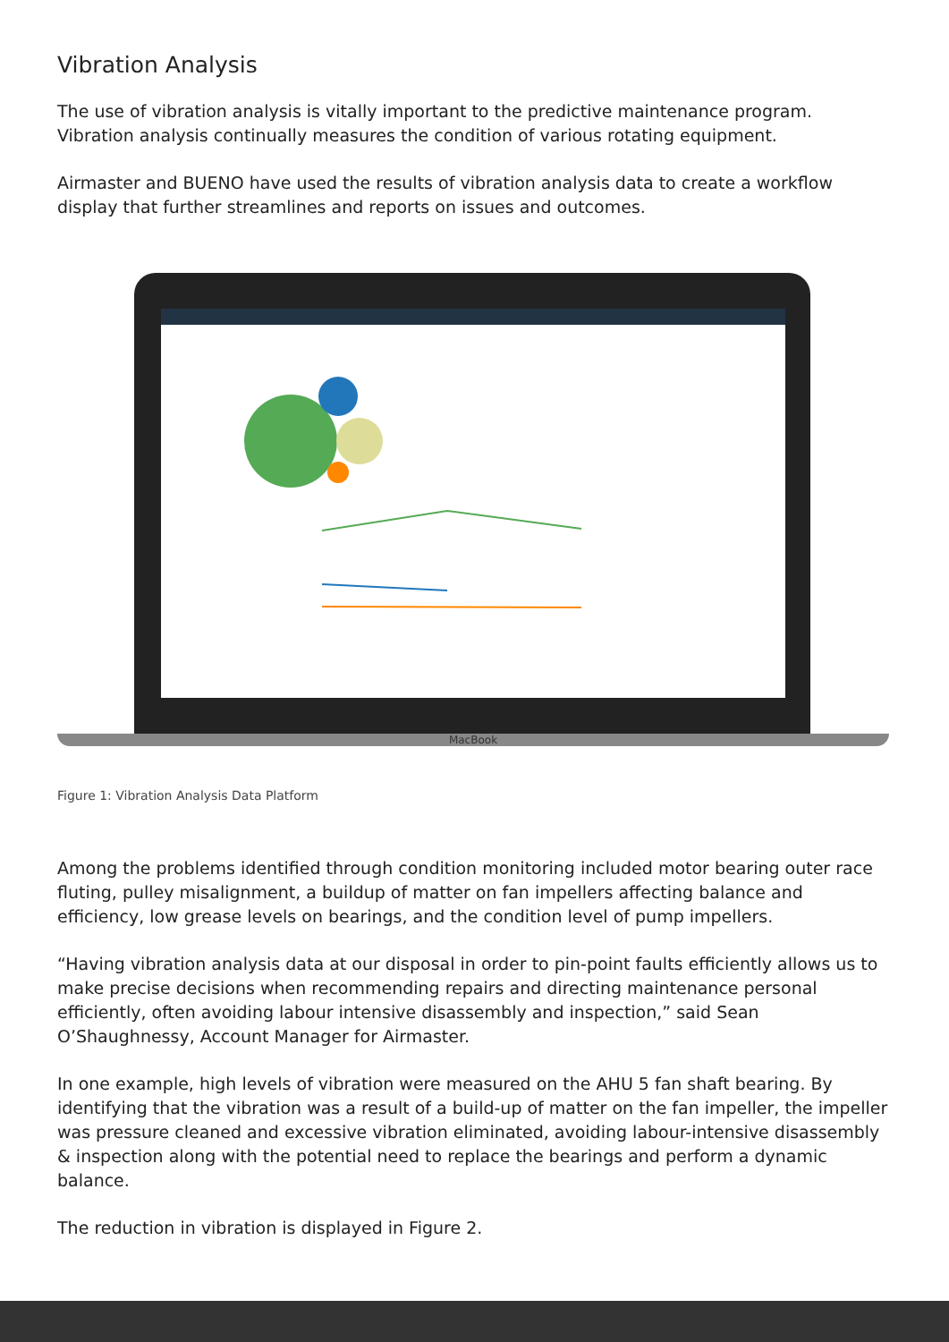Vibration Analysis
The use of vibration analysis is vitally important to the predictive maintenance program. Vibration analysis continually measures the condition of various rotating equipment.
Airmaster and BUENO have used the results of vibration analysis data to create a workflow display that further streamlines and reports on issues and outcomes.
MacBook
Figure 1: Vibration Analysis Data Platform
Among the problems identified through condition monitoring included motor bearing outer race fluting, pulley misalignment, a buildup of matter on fan impellers affecting balance and efficiency, low grease levels on bearings, and the condition level of pump impellers.
“Having vibration analysis data at our disposal in order to pin-point faults efficiently allows us to make precise decisions when recommending repairs and directing maintenance personal efficiently, often avoiding labour intensive disassembly and inspection,” said Sean O’Shaughnessy, Account Manager for Airmaster.
In one example, high levels of vibration were measured on the AHU 5 fan shaft bearing. By identifying that the vibration was a result of a build-up of matter on the fan impeller, the impeller was pressure cleaned and excessive vibration eliminated, avoiding labour-intensive disassembly & inspection along with the potential need to replace the bearings and perform a dynamic balance.
The reduction in vibration is displayed in Figure 2.